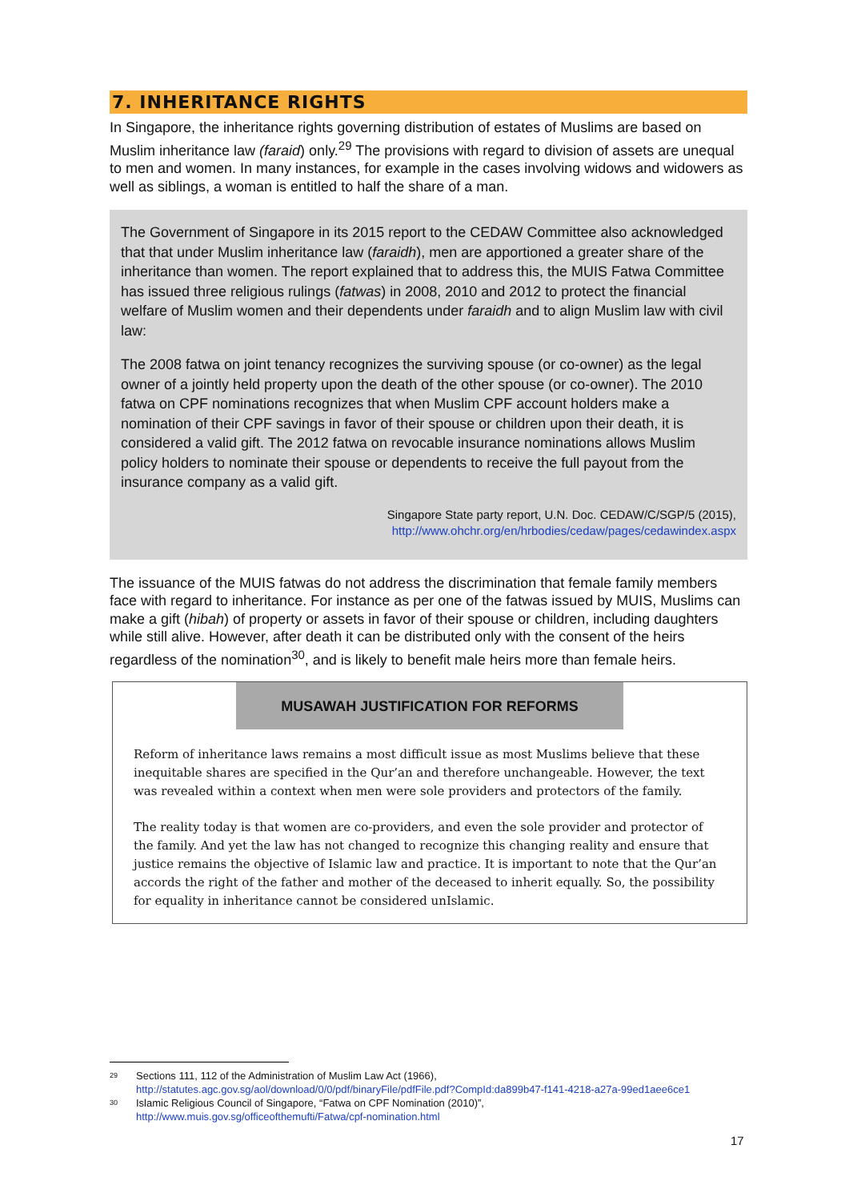7. INHERITANCE RIGHTS
In Singapore, the inheritance rights governing distribution of estates of Muslims are based on Muslim inheritance law (faraid) only.<sup>29</sup> The provisions with regard to division of assets are unequal to men and women. In many instances, for example in the cases involving widows and widowers as well as siblings, a woman is entitled to half the share of a man.
The Government of Singapore in its 2015 report to the CEDAW Committee also acknowledged that that under Muslim inheritance law (faraidh), men are apportioned a greater share of the inheritance than women. The report explained that to address this, the MUIS Fatwa Committee has issued three religious rulings (fatwas) in 2008, 2010 and 2012 to protect the financial welfare of Muslim women and their dependents under faraidh and to align Muslim law with civil law:
The 2008 fatwa on joint tenancy recognizes the surviving spouse (or co-owner) as the legal owner of a jointly held property upon the death of the other spouse (or co-owner). The 2010 fatwa on CPF nominations recognizes that when Muslim CPF account holders make a nomination of their CPF savings in favor of their spouse or children upon their death, it is considered a valid gift. The 2012 fatwa on revocable insurance nominations allows Muslim policy holders to nominate their spouse or dependents to receive the full payout from the insurance company as a valid gift.
Singapore State party report, U.N. Doc. CEDAW/C/SGP/5 (2015),
http://www.ohchr.org/en/hrbodies/cedaw/pages/cedawindex.aspx
The issuance of the MUIS fatwas do not address the discrimination that female family members face with regard to inheritance. For instance as per one of the fatwas issued by MUIS, Muslims can make a gift (hibah) of property or assets in favor of their spouse or children, including daughters while still alive. However, after death it can be distributed only with the consent of the heirs regardless of the nomination<sup>30</sup>, and is likely to benefit male heirs more than female heirs.
MUSAWAH JUSTIFICATION FOR REFORMS
Reform of inheritance laws remains a most difficult issue as most Muslims believe that these inequitable shares are specified in the Qur’an and therefore unchangeable. However, the text was revealed within a context when men were sole providers and protectors of the family.
The reality today is that women are co-providers, and even the sole provider and protector of the family. And yet the law has not changed to recognize this changing reality and ensure that justice remains the objective of Islamic law and practice. It is important to note that the Qur’an accords the right of the father and mother of the deceased to inherit equally. So, the possibility for equality in inheritance cannot be considered unIslamic.
<sup>29</sup> Sections 111, 112 of the Administration of Muslim Law Act (1966),
http://statutes.agc.gov.sg/aol/download/0/0/pdf/binaryFile/pdfFile.pdf?CompId:da899b47-f141-4218-a27a-99ed1aee6ce1
<sup>30</sup> Islamic Religious Council of Singapore, “Fatwa on CPF Nomination (2010)”,
http://www.muis.gov.sg/officeofthemufti/Fatwa/cpf-nomination.html
17